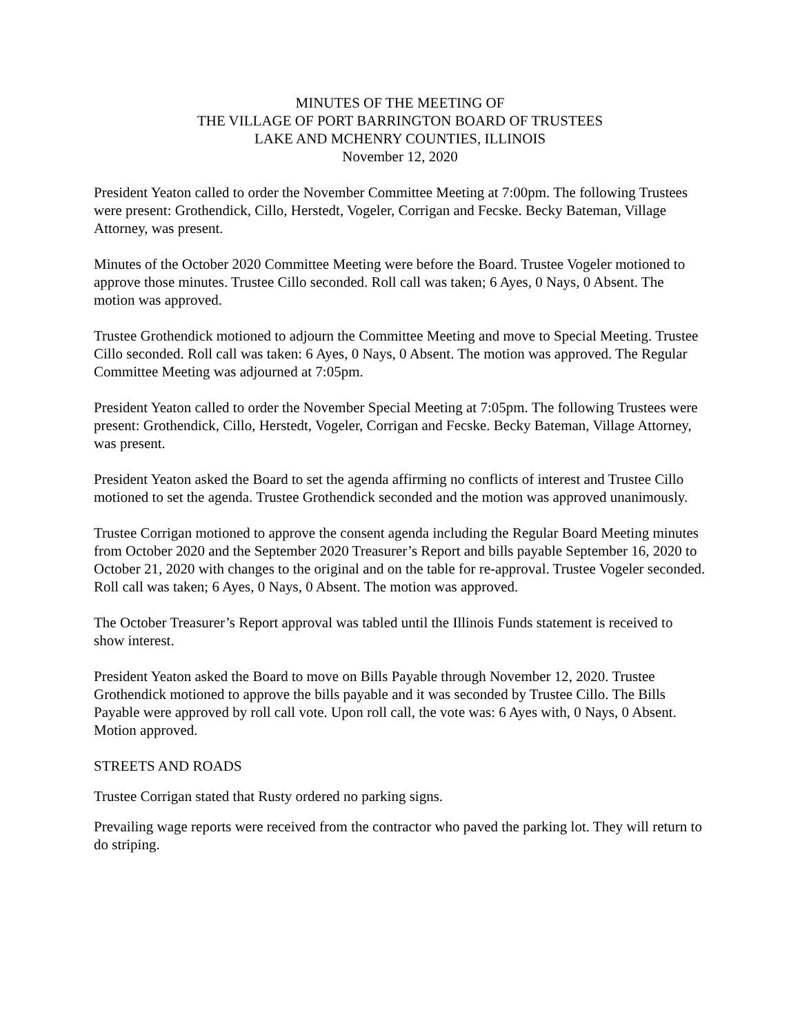MINUTES OF THE MEETING OF
THE VILLAGE OF PORT BARRINGTON BOARD OF TRUSTEES
LAKE AND MCHENRY COUNTIES, ILLINOIS
November 12, 2020
President Yeaton called to order the November Committee Meeting at 7:00pm. The following Trustees were present: Grothendick, Cillo, Herstedt, Vogeler, Corrigan and Fecske. Becky Bateman, Village Attorney, was present.
Minutes of the October 2020 Committee Meeting were before the Board. Trustee Vogeler motioned to approve those minutes. Trustee Cillo seconded. Roll call was taken; 6 Ayes, 0 Nays, 0 Absent. The motion was approved.
Trustee Grothendick motioned to adjourn the Committee Meeting and move to Special Meeting. Trustee Cillo seconded. Roll call was taken: 6 Ayes, 0 Nays, 0 Absent. The motion was approved. The Regular Committee Meeting was adjourned at 7:05pm.
President Yeaton called to order the November Special Meeting at 7:05pm. The following Trustees were present: Grothendick, Cillo, Herstedt, Vogeler, Corrigan and Fecske. Becky Bateman, Village Attorney, was present.
President Yeaton asked the Board to set the agenda affirming no conflicts of interest and Trustee Cillo motioned to set the agenda. Trustee Grothendick seconded and the motion was approved unanimously.
Trustee Corrigan motioned to approve the consent agenda including the Regular Board Meeting minutes from October 2020 and the September 2020 Treasurer’s Report and bills payable September 16, 2020 to October 21, 2020 with changes to the original and on the table for re-approval. Trustee Vogeler seconded. Roll call was taken; 6 Ayes, 0 Nays, 0 Absent. The motion was approved.
The October Treasurer’s Report approval was tabled until the Illinois Funds statement is received to show interest.
President Yeaton asked the Board to move on Bills Payable through November 12, 2020. Trustee Grothendick motioned to approve the bills payable and it was seconded by Trustee Cillo. The Bills Payable were approved by roll call vote. Upon roll call, the vote was: 6 Ayes with, 0 Nays, 0 Absent. Motion approved.
STREETS AND ROADS
Trustee Corrigan stated that Rusty ordered no parking signs.
Prevailing wage reports were received from the contractor who paved the parking lot. They will return to do striping.